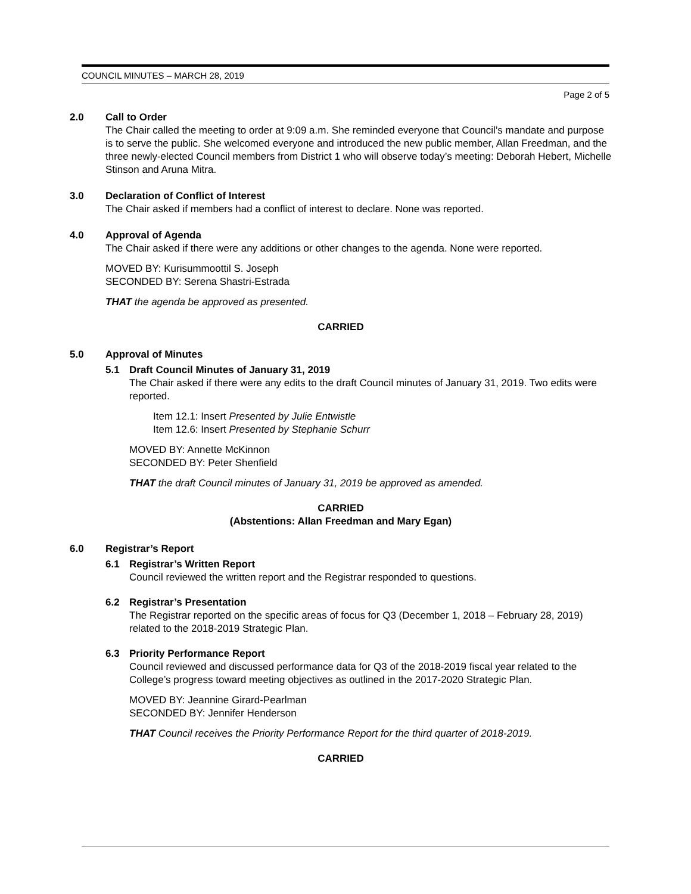COUNCIL MINUTES – MARCH 28, 2019
Page 2 of 5
2.0 Call to Order
The Chair called the meeting to order at 9:09 a.m. She reminded everyone that Council’s mandate and purpose is to serve the public. She welcomed everyone and introduced the new public member, Allan Freedman, and the three newly-elected Council members from District 1 who will observe today’s meeting: Deborah Hebert, Michelle Stinson and Aruna Mitra.
3.0 Declaration of Conflict of Interest
The Chair asked if members had a conflict of interest to declare. None was reported.
4.0 Approval of Agenda
The Chair asked if there were any additions or other changes to the agenda. None were reported.
MOVED BY: Kurisummoottil S. Joseph
SECONDED BY: Serena Shastri-Estrada
THAT the agenda be approved as presented.
CARRIED
5.0 Approval of Minutes
5.1 Draft Council Minutes of January 31, 2019
The Chair asked if there were any edits to the draft Council minutes of January 31, 2019. Two edits were reported.
Item 12.1: Insert Presented by Julie Entwistle
Item 12.6: Insert Presented by Stephanie Schurr
MOVED BY: Annette McKinnon
SECONDED BY: Peter Shenfield
THAT the draft Council minutes of January 31, 2019 be approved as amended.
CARRIED
(Abstentions: Allan Freedman and Mary Egan)
6.0 Registrar’s Report
6.1 Registrar’s Written Report
Council reviewed the written report and the Registrar responded to questions.
6.2 Registrar’s Presentation
The Registrar reported on the specific areas of focus for Q3 (December 1, 2018 – February 28, 2019) related to the 2018-2019 Strategic Plan.
6.3 Priority Performance Report
Council reviewed and discussed performance data for Q3 of the 2018-2019 fiscal year related to the College’s progress toward meeting objectives as outlined in the 2017-2020 Strategic Plan.
MOVED BY: Jeannine Girard-Pearlman
SECONDED BY: Jennifer Henderson
THAT Council receives the Priority Performance Report for the third quarter of 2018-2019.
CARRIED